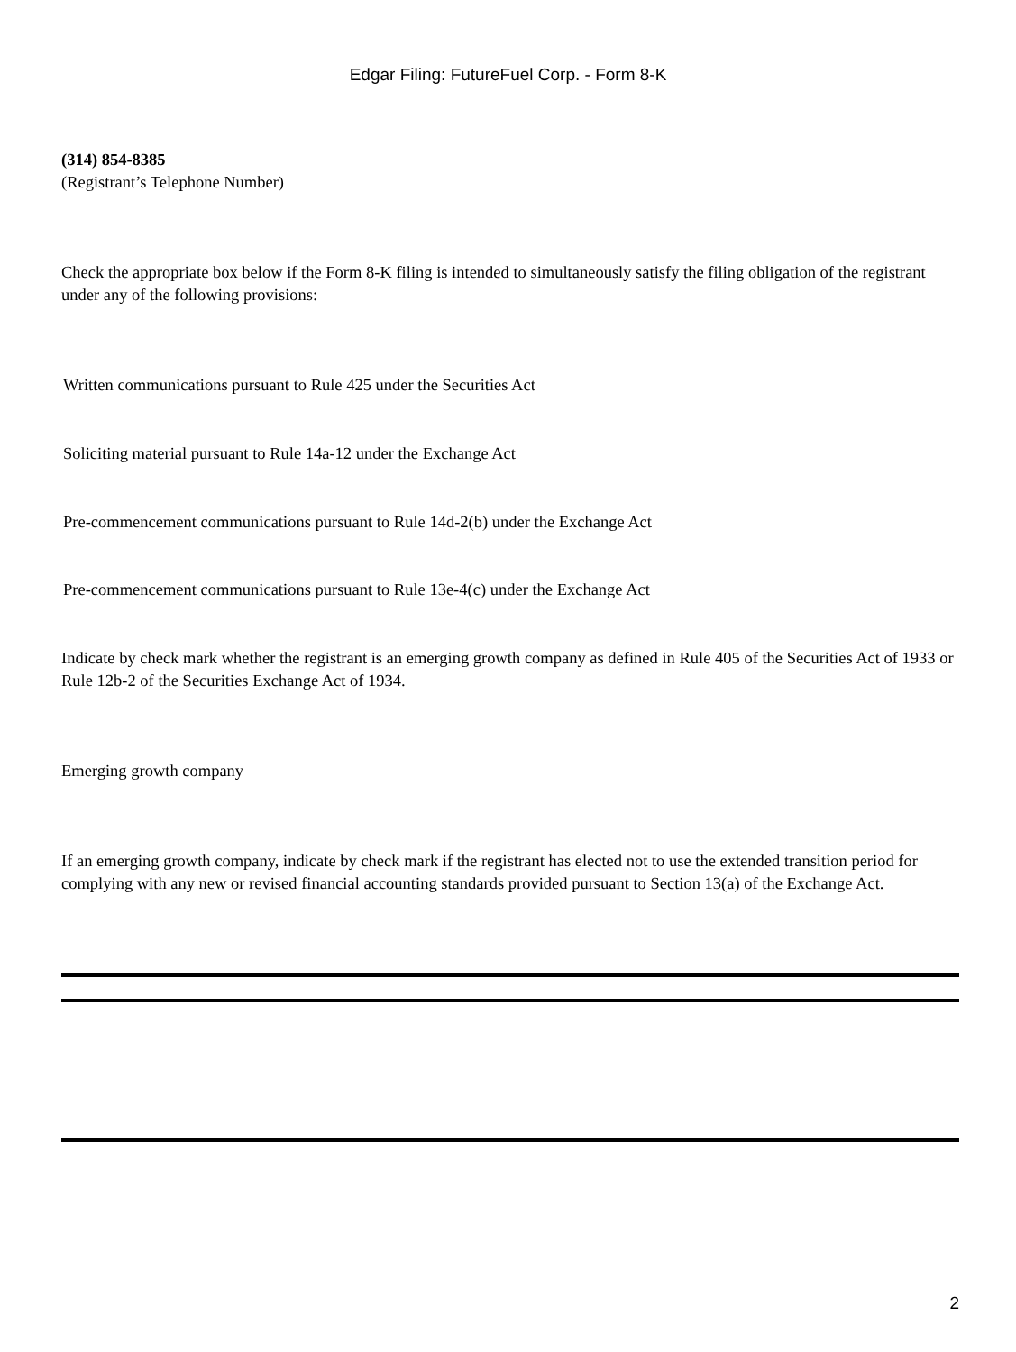Edgar Filing: FutureFuel Corp. - Form 8-K
(314) 854-8385
(Registrant’s Telephone Number)
Check the appropriate box below if the Form 8-K filing is intended to simultaneously satisfy the filing obligation of the registrant under any of the following provisions:
Written communications pursuant to Rule 425 under the Securities Act
Soliciting material pursuant to Rule 14a-12 under the Exchange Act
Pre-commencement communications pursuant to Rule 14d-2(b) under the Exchange Act
Pre-commencement communications pursuant to Rule 13e-4(c) under the Exchange Act
Indicate by check mark whether the registrant is an emerging growth company as defined in Rule 405 of the Securities Act of 1933 or Rule 12b-2 of the Securities Exchange Act of 1934.
Emerging growth company
If an emerging growth company, indicate by check mark if the registrant has elected not to use the extended transition period for complying with any new or revised financial accounting standards provided pursuant to Section 13(a) of the Exchange Act.
2